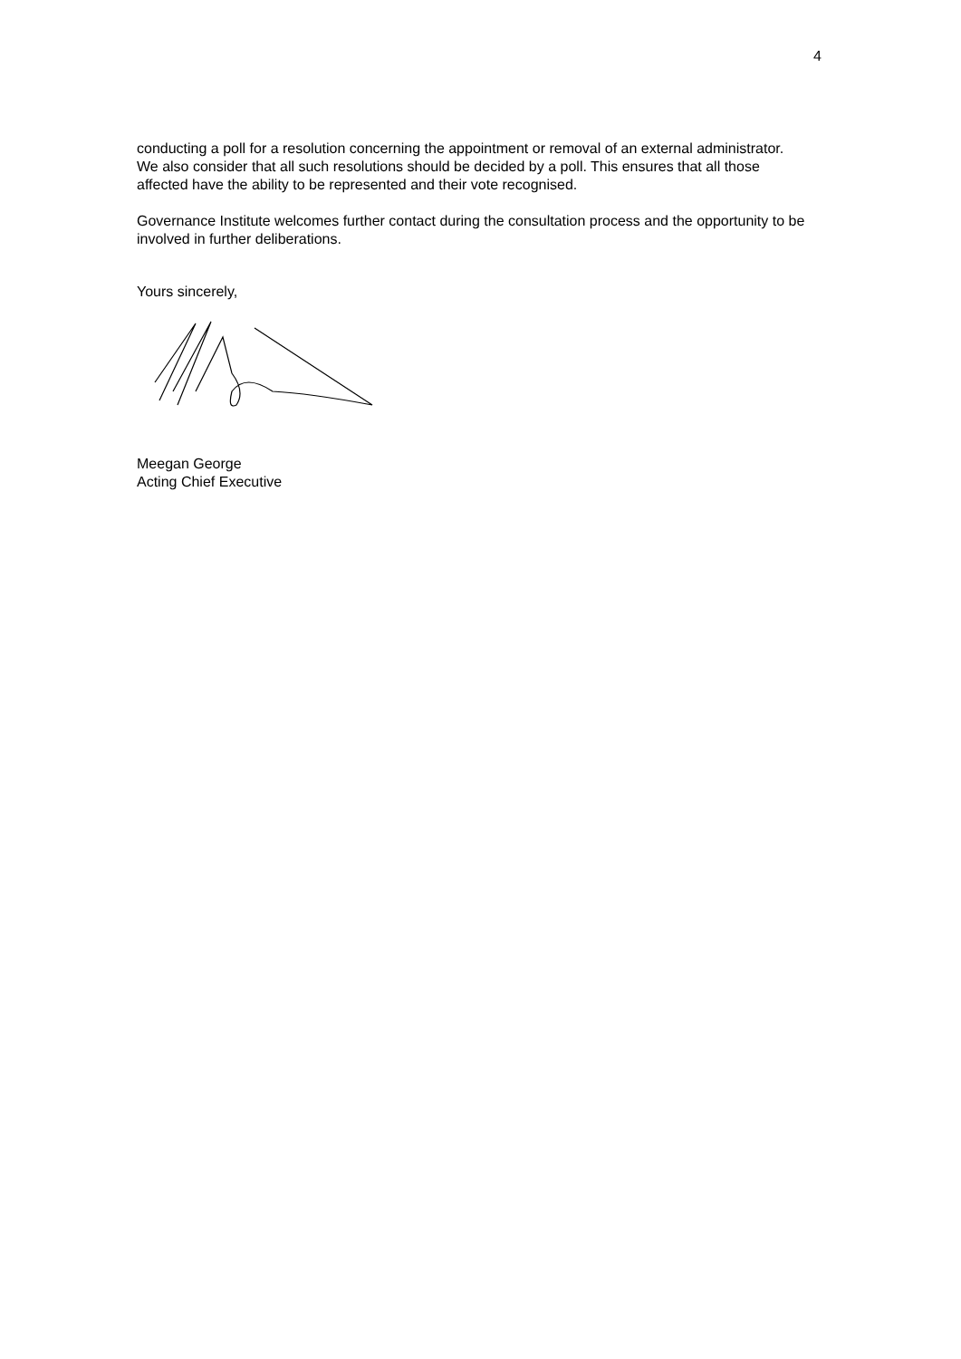4
conducting a poll for a resolution concerning the appointment or removal of an external administrator. We also consider that all such resolutions should be decided by a poll. This ensures that all those affected have the ability to be represented and their vote recognised.
Governance Institute welcomes further contact during the consultation process and the opportunity to be involved in further deliberations.
Yours sincerely,
Meegan George
Acting Chief Executive